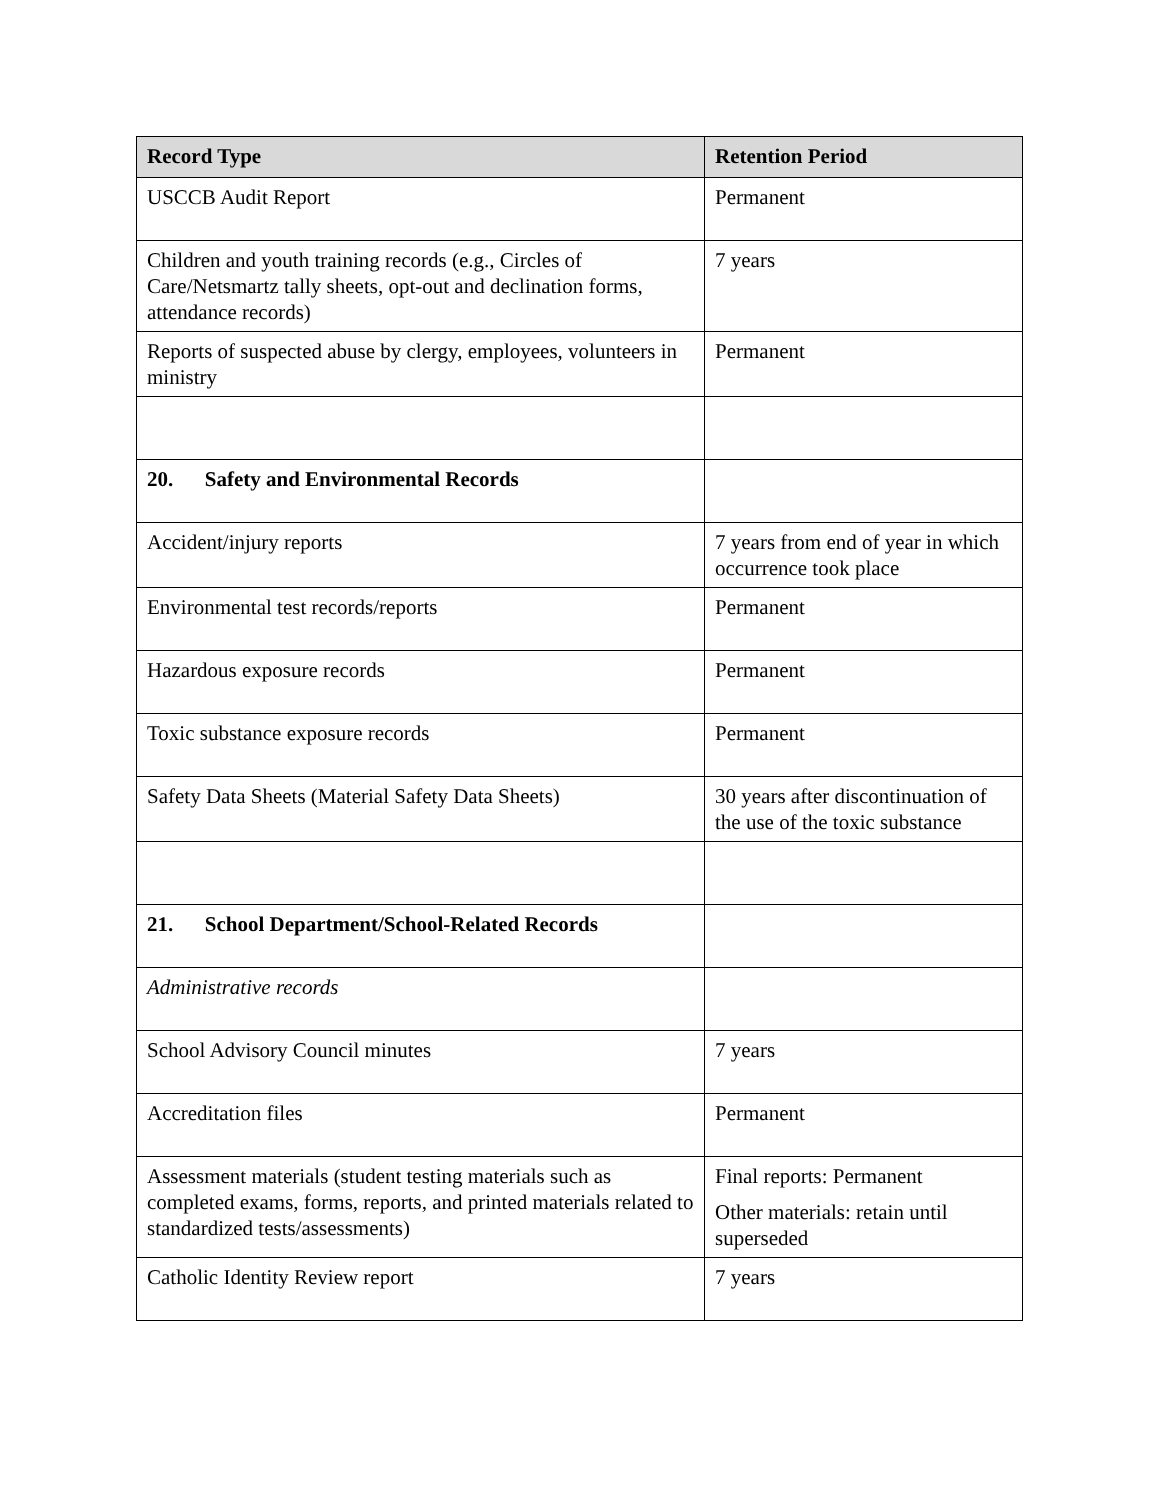| Record Type | Retention Period |
| --- | --- |
| USCCB Audit Report | Permanent |
| Children and youth training records (e.g., Circles of Care/Netsmartz tally sheets, opt-out and declination forms, attendance records) | 7 years |
| Reports of suspected abuse by clergy, employees, volunteers in ministry | Permanent |
| 20. Safety and Environmental Records | |
| Accident/injury reports | 7 years from end of year in which occurrence took place |
| Environmental test records/reports | Permanent |
| Hazardous exposure records | Permanent |
| Toxic substance exposure records | Permanent |
| Safety Data Sheets (Material Safety Data Sheets) | 30 years after discontinuation of the use of the toxic substance |
| 21. School Department/School-Related Records | |
| Administrative records | |
| School Advisory Council minutes | 7 years |
| Accreditation files | Permanent |
| Assessment materials (student testing materials such as completed exams, forms, reports, and printed materials related to standardized tests/assessments) | Final reports: Permanent Other materials: retain until superseded |
| Catholic Identity Review report | 7 years |